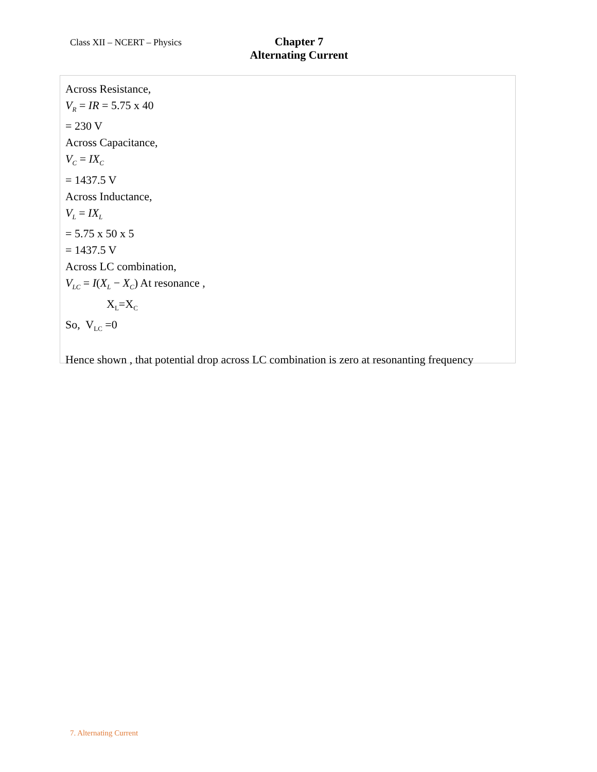Class XII – NCERT – Physics
Chapter 7
Alternating Current
Across Resistance,
V<sub>R</sub> = IR = 5.75 x 40
= 230 V
Across Capacitance,
V<sub>C</sub> = IX<sub>C</sub>
= 1437.5 V
Across Inductance,
V<sub>L</sub> = IX<sub>L</sub>
= 5.75 x 50 x 5
= 1437.5 V
Across LC combination,
V<sub>LC</sub> = I(X<sub>L</sub> − X<sub>C</sub>) At resonance ,
X<sub>L</sub>=X<sub>C</sub>
So, V<sub>LC</sub> =0
Hence shown , that potential drop across LC combination is zero at resonanting frequency
7. Alternating Current